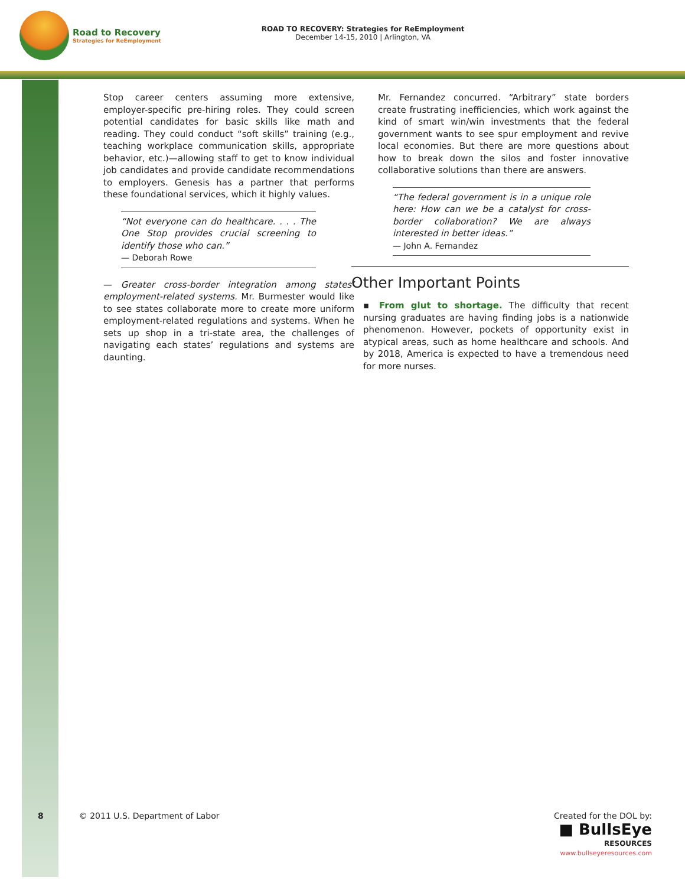Road to Recovery
Strategies for ReEmployment
ROAD TO RECOVERY: Strategies for ReEmployment
December 14-15, 2010 | Arlington, VA
Stop career centers assuming more extensive, employer-specific pre-hiring roles. They could screen potential candidates for basic skills like math and reading. They could conduct “soft skills” training (e.g., teaching workplace communication skills, appropriate behavior, etc.)—allowing staff to get to know individual job candidates and provide candidate recommendations to employers. Genesis has a partner that performs these foundational services, which it highly values.
“Not everyone can do healthcare. . . . The One Stop provides crucial screening to identify those who can.”
— Deborah Rowe
— Greater cross-border integration among states’ employment-related systems. Mr. Burmester would like to see states collaborate more to create more uniform employment-related regulations and systems. When he sets up shop in a tri-state area, the challenges of navigating each states’ regulations and systems are daunting.
Mr. Fernandez concurred. “Arbitrary” state borders create frustrating inefficiencies, which work against the kind of smart win/win investments that the federal government wants to see spur employment and revive local economies. But there are more questions about how to break down the silos and foster innovative collaborative solutions than there are answers.
“The federal government is in a unique role here: How can we be a catalyst for cross-border collaboration? We are always interested in better ideas.”
— John A. Fernandez
Other Important Points
▪ From glut to shortage. The difficulty that recent nursing graduates are having finding jobs is a nationwide phenomenon. However, pockets of opportunity exist in atypical areas, such as home healthcare and schools. And by 2018, America is expected to have a tremendous need for more nurses.
8 © 2011 U.S. Department of Labor
Created for the DOL by:
■ BullsEye
RESOURCES
www.bullseyeresources.com